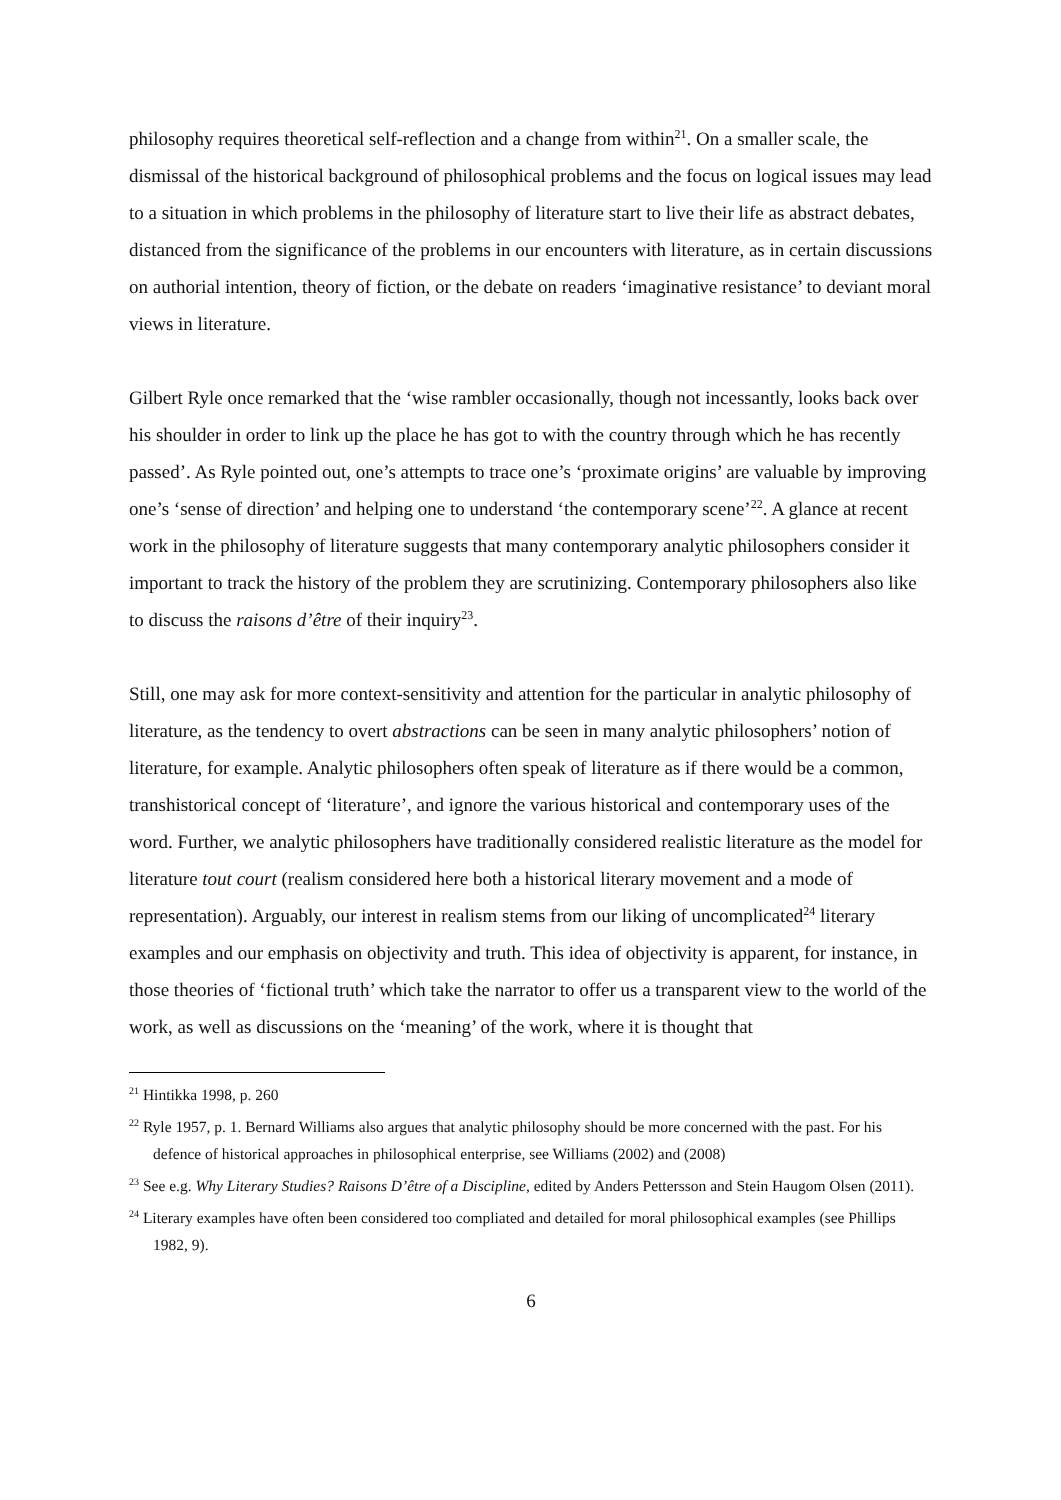philosophy requires theoretical self-reflection and a change from within<sup>21</sup>. On a smaller scale, the dismissal of the historical background of philosophical problems and the focus on logical issues may lead to a situation in which problems in the philosophy of literature start to live their life as abstract debates, distanced from the significance of the problems in our encounters with literature, as in certain discussions on authorial intention, theory of fiction, or the debate on readers ‘imaginative resistance’ to deviant moral views in literature.
Gilbert Ryle once remarked that the ‘wise rambler occasionally, though not incessantly, looks back over his shoulder in order to link up the place he has got to with the country through which he has recently passed’. As Ryle pointed out, one’s attempts to trace one’s ‘proximate origins’ are valuable by improving one’s ‘sense of direction’ and helping one to understand ‘the contemporary scene’<sup>22</sup>. A glance at recent work in the philosophy of literature suggests that many contemporary analytic philosophers consider it important to track the history of the problem they are scrutinizing. Contemporary philosophers also like to discuss the raisons d’être of their inquiry<sup>23</sup>.
Still, one may ask for more context-sensitivity and attention for the particular in analytic philosophy of literature, as the tendency to overt abstractions can be seen in many analytic philosophers’ notion of literature, for example. Analytic philosophers often speak of literature as if there would be a common, transhistorical concept of ‘literature’, and ignore the various historical and contemporary uses of the word. Further, we analytic philosophers have traditionally considered realistic literature as the model for literature tout court (realism considered here both a historical literary movement and a mode of representation). Arguably, our interest in realism stems from our liking of uncomplicated<sup>24</sup> literary examples and our emphasis on objectivity and truth. This idea of objectivity is apparent, for instance, in those theories of ‘fictional truth’ which take the narrator to offer us a transparent view to the world of the work, as well as discussions on the ‘meaning’ of the work, where it is thought that
<sup>21</sup> Hintikka 1998, p. 260
<sup>22</sup> Ryle 1957, p. 1. Bernard Williams also argues that analytic philosophy should be more concerned with the past. For his defence of historical approaches in philosophical enterprise, see Williams (2002) and (2008)
<sup>23</sup> See e.g. Why Literary Studies? Raisons D’être of a Discipline, edited by Anders Pettersson and Stein Haugom Olsen (2011).
<sup>24</sup> Literary examples have often been considered too compliated and detailed for moral philosophical examples (see Phillips 1982, 9).
6